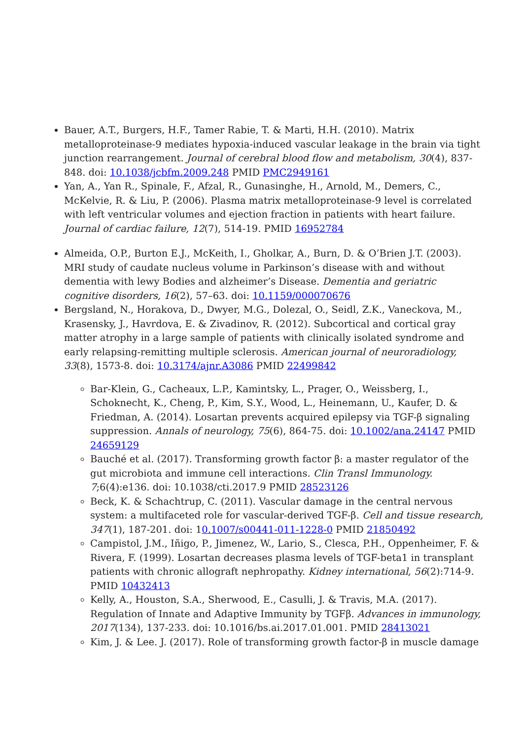Bauer, A.T., Burgers, H.F., Tamer Rabie, T. & Marti, H.H. (2010). Matrix metalloproteinase-9 mediates hypoxia-induced vascular leakage in the brain via tight junction rearrangement. Journal of cerebral blood flow and metabolism, 30(4), 837-848. doi: 10.1038/jcbfm.2009.248 PMID PMC2949161
Yan, A., Yan R., Spinale, F., Afzal, R., Gunasinghe, H., Arnold, M., Demers, C., McKelvie, R. & Liu, P. (2006). Plasma matrix metalloproteinase-9 level is correlated with left ventricular volumes and ejection fraction in patients with heart failure. Journal of cardiac failure, 12(7), 514-19. PMID 16952784
Almeida, O.P., Burton E.J., McKeith, I., Gholkar, A., Burn, D. & O’Brien J.T. (2003). MRI study of caudate nucleus volume in Parkinson’s disease with and without dementia with lewy Bodies and alzheimer’s Disease. Dementia and geriatric cognitive disorders, 16(2), 57–63. doi: 10.1159/000070676
Bergsland, N., Horakova, D., Dwyer, M.G., Dolezal, O., Seidl, Z.K., Vaneckova, M., Krasensky, J., Havrdova, E. & Zivadinov, R. (2012). Subcortical and cortical gray matter atrophy in a large sample of patients with clinically isolated syndrome and early relapsing-remitting multiple sclerosis. American journal of neuroradiology, 33(8), 1573-8. doi: 10.3174/ajnr.A3086 PMID 22499842
Bar-Klein, G., Cacheaux, L.P., Kamintsky, L., Prager, O., Weissberg, I., Schoknecht, K., Cheng, P., Kim, S.Y., Wood, L., Heinemann, U., Kaufer, D. & Friedman, A. (2014). Losartan prevents acquired epilepsy via TGF-β signaling suppression. Annals of neurology, 75(6), 864-75. doi: 10.1002/ana.24147 PMID 24659129
Bauché et al. (2017). Transforming growth factor β: a master regulator of the gut microbiota and immune cell interactions. Clin Transl Immunology. 7;6(4):e136. doi: 10.1038/cti.2017.9 PMID 28523126
Beck, K. & Schachtrup, C. (2011). Vascular damage in the central nervous system: a multifaceted role for vascular-derived TGF-β. Cell and tissue research, 347(1), 187-201. doi: 10.1007/s00441-011-1228-0 PMID 21850492
Campistol, J.M., Iñigo, P., Jimenez, W., Lario, S., Clesca, P.H., Oppenheimer, F. & Rivera, F. (1999). Losartan decreases plasma levels of TGF-beta1 in transplant patients with chronic allograft nephropathy. Kidney international, 56(2):714-9. PMID 10432413
Kelly, A., Houston, S.A., Sherwood, E., Casulli, J. & Travis, M.A. (2017). Regulation of Innate and Adaptive Immunity by TGFβ. Advances in immunology, 2017(134), 137-233. doi: 10.1016/bs.ai.2017.01.001. PMID 28413021
Kim, J. & Lee. J. (2017). Role of transforming growth factor-β in muscle damage